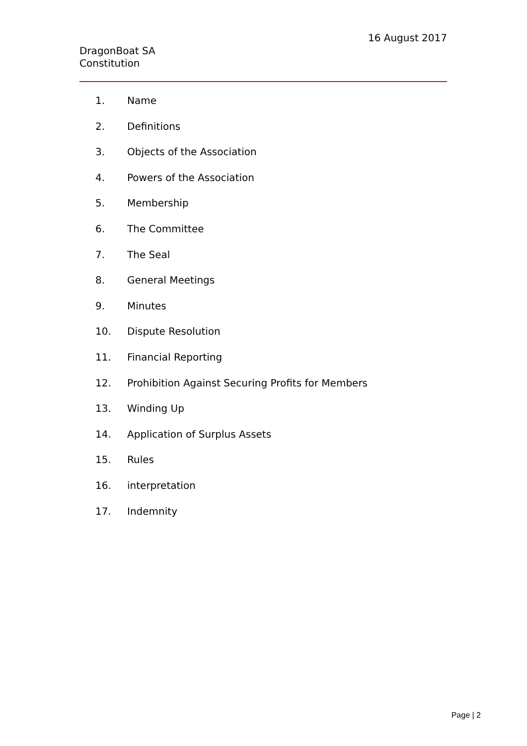16 August 2017
DragonBoat SA
Constitution
1. Name
2. Definitions
3. Objects of the Association
4. Powers of the Association
5. Membership
6. The Committee
7. The Seal
8. General Meetings
9. Minutes
10. Dispute Resolution
11. Financial Reporting
12. Prohibition Against Securing Profits for Members
13. Winding Up
14. Application of Surplus Assets
15. Rules
16. interpretation
17. Indemnity
Page | 2